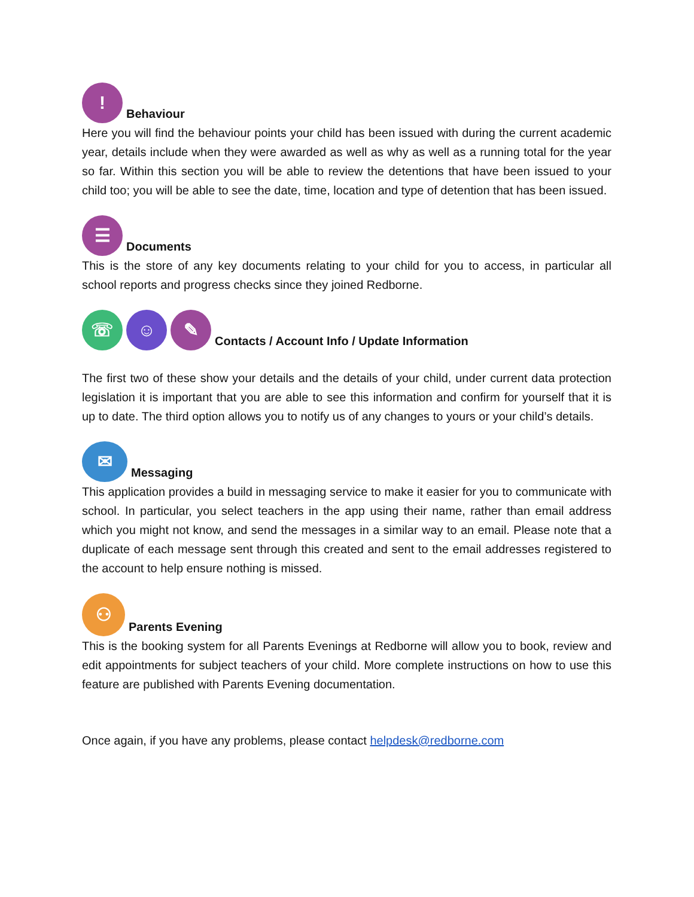! Behaviour
Here you will find the behaviour points your child has been issued with during the current academic year, details include when they were awarded as well as why as well as a running total for the year so far. Within this section you will be able to review the detentions that have been issued to your child too; you will be able to see the date, time, location and type of detention that has been issued.
☰ Documents
This is the store of any key documents relating to your child for you to access, in particular all school reports and progress checks since they joined Redborne.
☏ ☺ ✎ Contacts / Account Info / Update Information
The first two of these show your details and the details of your child, under current data protection legislation it is important that you are able to see this information and confirm for yourself that it is up to date. The third option allows you to notify us of any changes to yours or your child’s details.
✉ Messaging
This application provides a build in messaging service to make it easier for you to communicate with school. In particular, you select teachers in the app using their name, rather than email address which you might not know, and send the messages in a similar way to an email. Please note that a duplicate of each message sent through this created and sent to the email addresses registered to the account to help ensure nothing is missed.
⚇ Parents Evening
This is the booking system for all Parents Evenings at Redborne will allow you to book, review and edit appointments for subject teachers of your child. More complete instructions on how to use this feature are published with Parents Evening documentation.
Once again, if you have any problems, please contact helpdesk@redborne.com